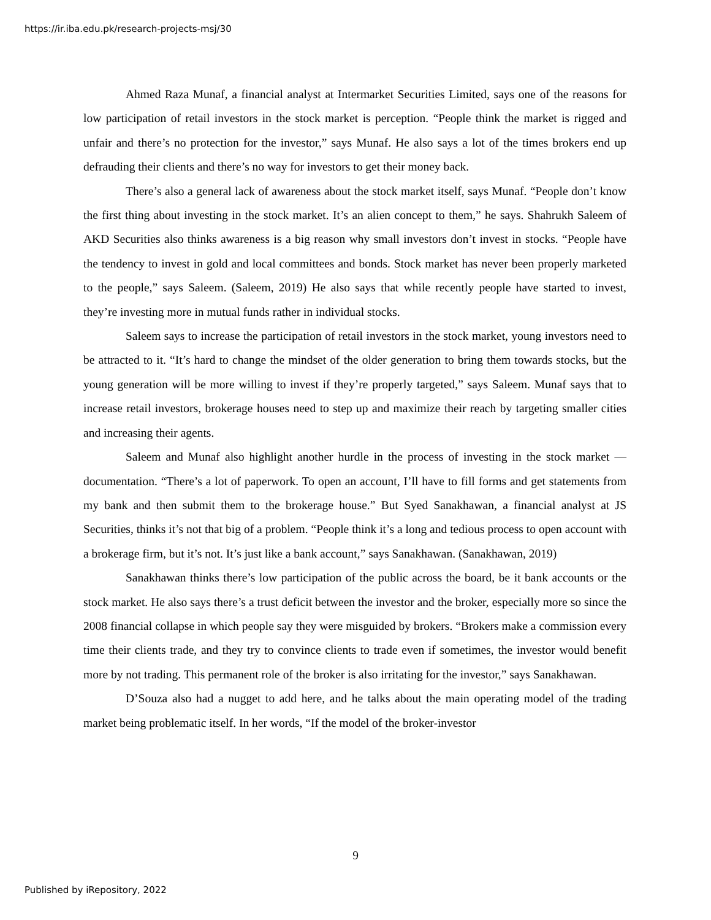https://ir.iba.edu.pk/research-projects-msj/30
Ahmed Raza Munaf, a financial analyst at Intermarket Securities Limited, says one of the reasons for low participation of retail investors in the stock market is perception. “People think the market is rigged and unfair and there’s no protection for the investor,” says Munaf. He also says a lot of the times brokers end up defrauding their clients and there’s no way for investors to get their money back.
There’s also a general lack of awareness about the stock market itself, says Munaf. “People don’t know the first thing about investing in the stock market. It’s an alien concept to them,” he says. Shahrukh Saleem of AKD Securities also thinks awareness is a big reason why small investors don’t invest in stocks. “People have the tendency to invest in gold and local committees and bonds. Stock market has never been properly marketed to the people,” says Saleem. (Saleem, 2019) He also says that while recently people have started to invest, they’re investing more in mutual funds rather in individual stocks.
Saleem says to increase the participation of retail investors in the stock market, young investors need to be attracted to it. “It’s hard to change the mindset of the older generation to bring them towards stocks, but the young generation will be more willing to invest if they’re properly targeted,” says Saleem. Munaf says that to increase retail investors, brokerage houses need to step up and maximize their reach by targeting smaller cities and increasing their agents.
Saleem and Munaf also highlight another hurdle in the process of investing in the stock market — documentation. “There’s a lot of paperwork. To open an account, I’ll have to fill forms and get statements from my bank and then submit them to the brokerage house.” But Syed Sanakhawan, a financial analyst at JS Securities, thinks it’s not that big of a problem. “People think it’s a long and tedious process to open account with a brokerage firm, but it’s not. It’s just like a bank account,” says Sanakhawan. (Sanakhawan, 2019)
Sanakhawan thinks there’s low participation of the public across the board, be it bank accounts or the stock market. He also says there’s a trust deficit between the investor and the broker, especially more so since the 2008 financial collapse in which people say they were misguided by brokers. “Brokers make a commission every time their clients trade, and they try to convince clients to trade even if sometimes, the investor would benefit more by not trading. This permanent role of the broker is also irritating for the investor,” says Sanakhawan.
D’Souza also had a nugget to add here, and he talks about the main operating model of the trading market being problematic itself. In her words, “If the model of the broker-investor
9
Published by iRepository, 2022